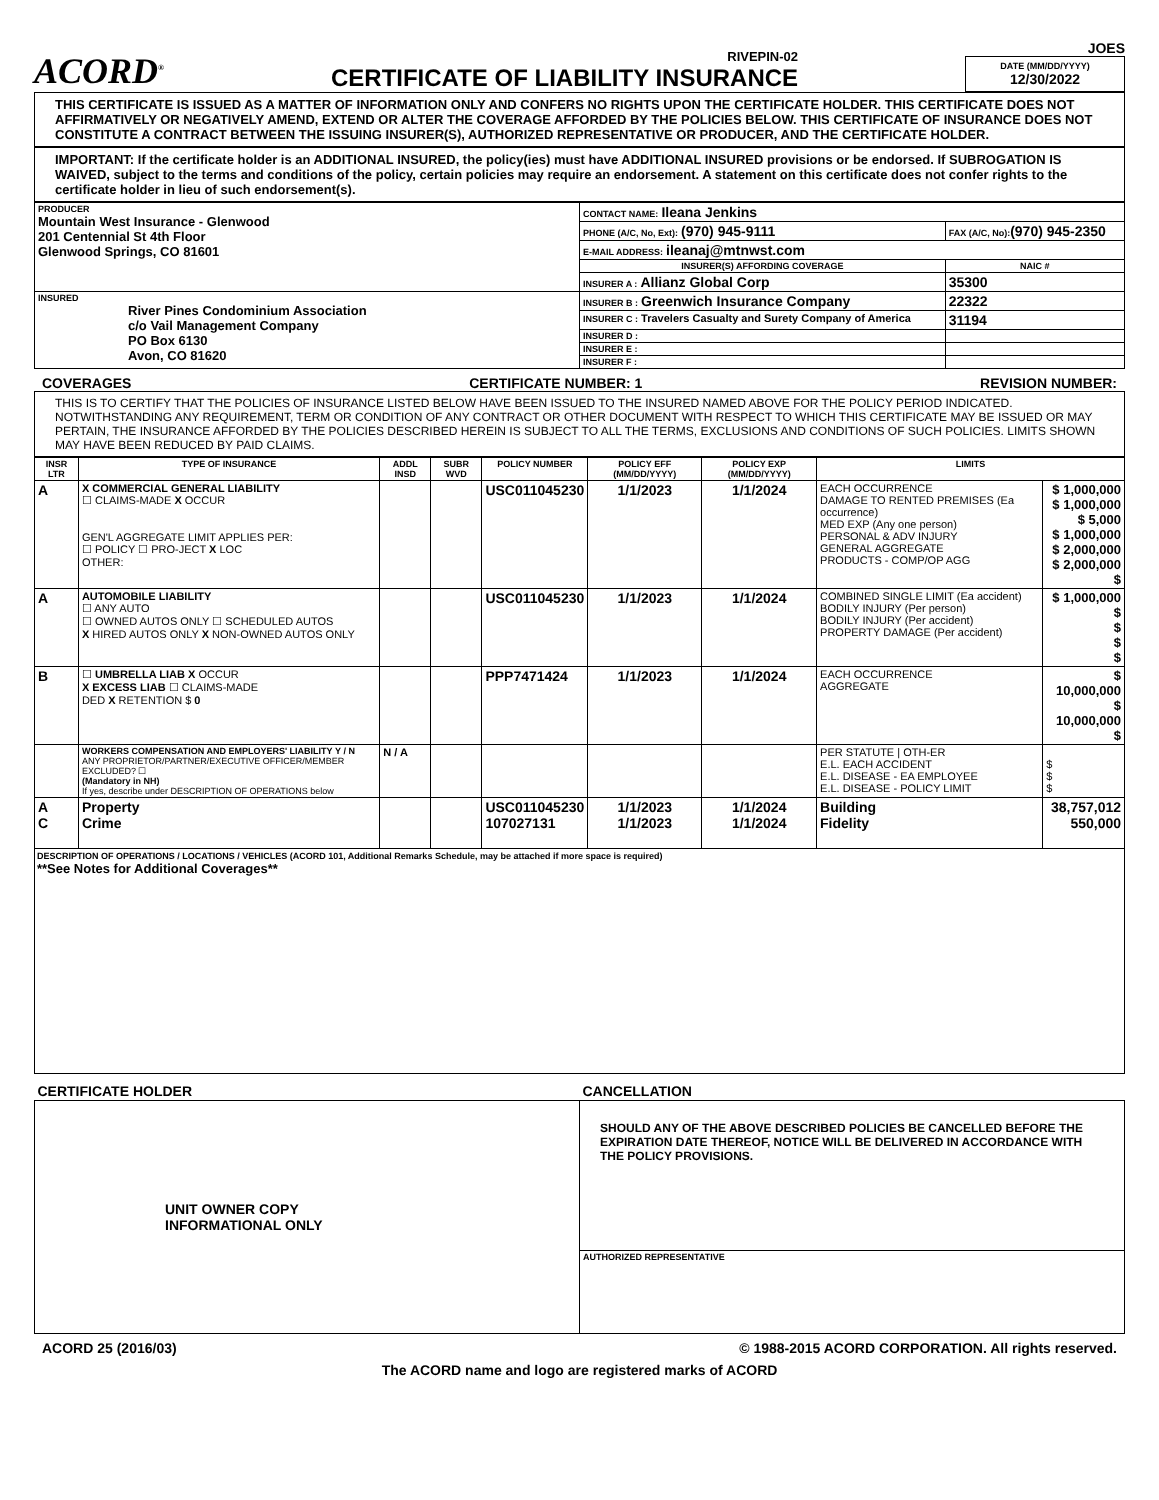ACORD<sup>®</sup>
RIVEPIN-02
CERTIFICATE OF LIABILITY INSURANCE
JOES
DATE (MM/DD/YYYY)
12/30/2022
THIS CERTIFICATE IS ISSUED AS A MATTER OF INFORMATION ONLY AND CONFERS NO RIGHTS UPON THE CERTIFICATE HOLDER. THIS CERTIFICATE DOES NOT AFFIRMATIVELY OR NEGATIVELY AMEND, EXTEND OR ALTER THE COVERAGE AFFORDED BY THE POLICIES BELOW. THIS CERTIFICATE OF INSURANCE DOES NOT CONSTITUTE A CONTRACT BETWEEN THE ISSUING INSURER(S), AUTHORIZED REPRESENTATIVE OR PRODUCER, AND THE CERTIFICATE HOLDER.
IMPORTANT: If the certificate holder is an ADDITIONAL INSURED, the policy(ies) must have ADDITIONAL INSURED provisions or be endorsed. If SUBROGATION IS WAIVED, subject to the terms and conditions of the policy, certain policies may require an endorsement. A statement on this certificate does not confer rights to the certificate holder in lieu of such endorsement(s).
| PRODUCER Mountain West Insurance - Glenwood 201 Centennial St 4th Floor Glenwood Springs, CO 81601 | CONTACT NAME: Ileana Jenkins | |
| | PHONE (A/C, No, Ext): (970) 945-9111 | FAX (A/C, No): (970) 945-2350 |
| | E-MAIL ADDRESS: ileanaj@mtnwst.com | |
| | INSURER(S) AFFORDING COVERAGE | NAIC # |
| | INSURER A : Allianz Global Corp | 35300 |
| INSURED River Pines Condominium Association c/o Vail Management Company PO Box 6130 Avon, CO 81620 | INSURER B : Greenwich Insurance Company | 22322 |
| | INSURER C : Travelers Casualty and Surety Company of America | 31194 |
| | INSURER D : | |
| | INSURER E : | |
| | INSURER F : | |
COVERAGES CERTIFICATE NUMBER: 1 REVISION NUMBER:
THIS IS TO CERTIFY THAT THE POLICIES OF INSURANCE LISTED BELOW HAVE BEEN ISSUED TO THE INSURED NAMED ABOVE FOR THE POLICY PERIOD INDICATED. NOTWITHSTANDING ANY REQUIREMENT, TERM OR CONDITION OF ANY CONTRACT OR OTHER DOCUMENT WITH RESPECT TO WHICH THIS CERTIFICATE MAY BE ISSUED OR MAY PERTAIN, THE INSURANCE AFFORDED BY THE POLICIES DESCRIBED HEREIN IS SUBJECT TO ALL THE TERMS, EXCLUSIONS AND CONDITIONS OF SUCH POLICIES. LIMITS SHOWN MAY HAVE BEEN REDUCED BY PAID CLAIMS.
| INSR LTR | TYPE OF INSURANCE | ADDL INSD | SUBR WVD | POLICY NUMBER | POLICY EFF (MM/DD/YYYY) | POLICY EXP (MM/DD/YYYY) | LIMITS | |
| --- | --- | --- | --- | --- | --- | --- | --- | --- |
| A | X COMMERCIAL GENERAL LIABILITY ☐ CLAIMS-MADE X OCCUR GEN'L AGGREGATE LIMIT APPLIES PER: ☐ POLICY ☐ PRO-JECT X LOC OTHER: | | | USC011045230 | 1/1/2023 | 1/1/2024 | EACH OCCURRENCE DAMAGE TO RENTED PREMISES (Ea occurrence) MED EXP (Any one person) PERSONAL & ADV INJURY GENERAL AGGREGATE PRODUCTS - COMP/OP AGG | $ 1,000,000 $ 1,000,000 $ 5,000 $ 1,000,000 $ 2,000,000 $ 2,000,000 $ |
| A | AUTOMOBILE LIABILITY ☐ ANY AUTO ☐ OWNED AUTOS ONLY ☐ SCHEDULED AUTOS X HIRED AUTOS ONLY X NON-OWNED AUTOS ONLY | | | USC011045230 | 1/1/2023 | 1/1/2024 | COMBINED SINGLE LIMIT (Ea accident) BODILY INJURY (Per person) BODILY INJURY (Per accident) PROPERTY DAMAGE (Per accident) | $ 1,000,000 $ $ $ $ |
| B | ☐ UMBRELLA LIAB X OCCUR X EXCESS LIAB ☐ CLAIMS-MADE DED X RETENTION $ 0 | | | PPP7471424 | 1/1/2023 | 1/1/2024 | EACH OCCURRENCE AGGREGATE | $ 10,000,000 $ 10,000,000 $ |
| | WORKERS COMPENSATION AND EMPLOYERS' LIABILITY Y / N ANY PROPRIETOR/PARTNER/EXECUTIVE OFFICER/MEMBER EXCLUDED? ☐ (Mandatory in NH) If yes, describe under DESCRIPTION OF OPERATIONS below | N / A | | | | | PER STATUTE / OTH-ER E.L. EACH ACCIDENT E.L. DISEASE - EA EMPLOYEE E.L. DISEASE - POLICY LIMIT | $ $ $ |
| A C | Property Crime | | | USC011045230 107027131 | 1/1/2023 1/1/2023 | 1/1/2024 1/1/2024 | Building Fidelity | 38,757,012 550,000 |
DESCRIPTION OF OPERATIONS / LOCATIONS / VEHICLES (ACORD 101, Additional Remarks Schedule, may be attached if more space is required)
**See Notes for Additional Coverages**
| CERTIFICATE HOLDER | CANCELLATION |
| --- | --- |
| UNIT OWNER COPY INFORMATIONAL ONLY | SHOULD ANY OF THE ABOVE DESCRIBED POLICIES BE CANCELLED BEFORE THE EXPIRATION DATE THEREOF, NOTICE WILL BE DELIVERED IN ACCORDANCE WITH THE POLICY PROVISIONS. |
| | AUTHORIZED REPRESENTATIVE |
ACORD 25 (2016/03) © 1988-2015 ACORD CORPORATION. All rights reserved.
The ACORD name and logo are registered marks of ACORD